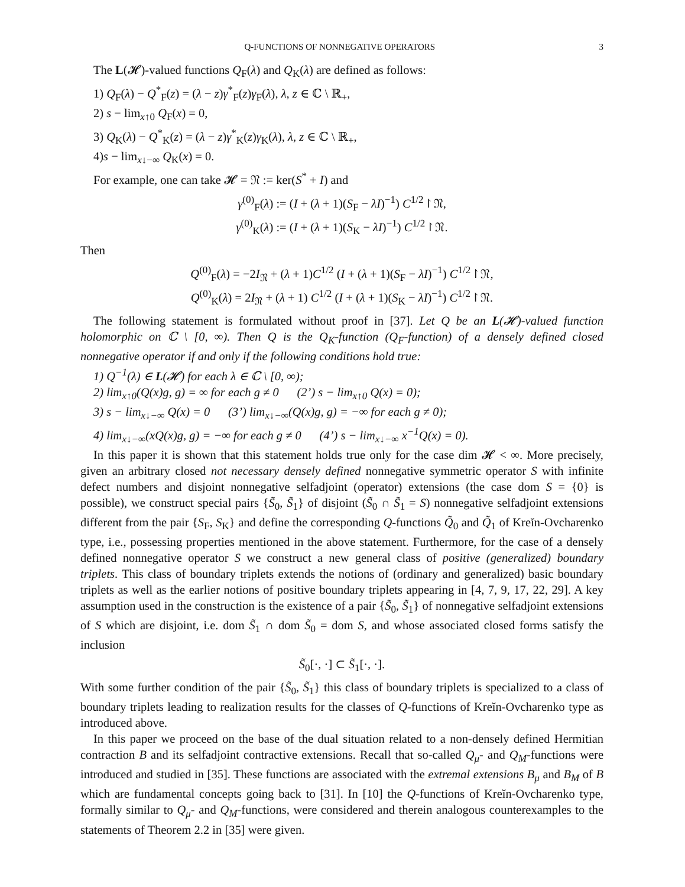Q-FUNCTIONS OF NONNEGATIVE OPERATORS 3
The L(𝓗)-valued functions Q<sub>F</sub>(λ) and Q<sub>K</sub>(λ) are defined as follows:
1) Q<sub>F</sub>(λ) − Q<sup>*</sup><sub>F</sub>(z) = (λ − z)γ<sup>*</sup><sub>F</sub>(z)γ<sub>F</sub>(λ), λ, z ∈ ℂ \ ℝ<sub>+</sub>,
2) s − lim<sub>x↑0</sub> Q<sub>F</sub>(x) = 0,
3) Q<sub>K</sub>(λ) − Q<sup>*</sup><sub>K</sub>(z) = (λ − z)γ<sup>*</sup><sub>K</sub>(z)γ<sub>K</sub>(λ), λ, z ∈ ℂ \ ℝ<sub>+</sub>,
4)s − lim<sub>x↓−∞</sub> Q<sub>K</sub>(x) = 0.
For example, one can take 𝓗 = 𝔑 := ker(S<sup>*</sup> + I) and
γ<sup>(0)</sup><sub>F</sub>(λ) := (I + (λ + 1)(S<sub>F</sub> − λI)<sup>−1</sup>) C<sup>1/2</sup>↾𝔑,
γ<sup>(0)</sup><sub>K</sub>(λ) := (I + (λ + 1)(S<sub>K</sub> − λI)<sup>−1</sup>) C<sup>1/2</sup>↾𝔑.
Then
Q<sup>(0)</sup><sub>F</sub>(λ) = −2I<sub>𝔑</sub> + (λ + 1)C<sup>1/2</sup> (I + (λ + 1)(S<sub>F</sub> − λI)<sup>−1</sup>) C<sup>1/2</sup>↾𝔑,
Q<sup>(0)</sup><sub>K</sub>(λ) = 2I<sub>𝔑</sub> + (λ + 1) C<sup>1/2</sup> (I + (λ + 1)(S<sub>K</sub> − λI)<sup>−1</sup>) C<sup>1/2</sup>↾𝔑.
The following statement is formulated without proof in [37]. Let Q be an L(𝓗)-valued function holomorphic on ℂ \ [0, ∞). Then Q is the Q<sub>K</sub>-function (Q<sub>F</sub>-function) of a densely defined closed nonnegative operator if and only if the following conditions hold true:
1) Q<sup>−1</sup>(λ) ∈ L(𝓗) for each λ ∈ ℂ \ [0, ∞);
2) lim<sub>x↑0</sub>(Q(x)g, g) = ∞ for each g ≠ 0 (2’) s − lim<sub>x↑0</sub> Q(x) = 0);
3) s − lim<sub>x↓−∞</sub> Q(x) = 0 (3’) lim<sub>x↓−∞</sub>(Q(x)g, g) = −∞ for each g ≠ 0);
4) lim<sub>x↓−∞</sub>(xQ(x)g, g) = −∞ for each g ≠ 0 (4’) s − lim<sub>x↓−∞</sub> x<sup>−1</sup>Q(x) = 0).
In this paper it is shown that this statement holds true only for the case dim 𝓗 < ∞. More precisely, given an arbitrary closed not necessary densely defined nonnegative symmetric operator S with infinite defect numbers and disjoint nonnegative selfadjoint (operator) extensions (the case dom S = {0} is possible), we construct special pairs {S̃<sub>0</sub>, S̃<sub>1</sub>} of disjoint (S̃<sub>0</sub> ∩ S̃<sub>1</sub> = S) nonnegative selfadjoint extensions different from the pair {S<sub>F</sub>, S<sub>K</sub>} and define the corresponding Q-functions Q̃<sub>0</sub> and Q̃<sub>1</sub> of Kreĭn-Ovcharenko type, i.e., possessing properties mentioned in the above statement. Furthermore, for the case of a densely defined nonnegative operator S we construct a new general class of positive (generalized) boundary triplets. This class of boundary triplets extends the notions of (ordinary and generalized) basic boundary triplets as well as the earlier notions of positive boundary triplets appearing in [4, 7, 9, 17, 22, 29]. A key assumption used in the construction is the existence of a pair {S̃<sub>0</sub>, S̃<sub>1</sub>} of nonnegative selfadjoint extensions of S which are disjoint, i.e. dom S̃<sub>1</sub> ∩ dom S̃<sub>0</sub> = dom S, and whose associated closed forms satisfy the inclusion
S̃<sub>0</sub>[·, ·] ⊂ S̃<sub>1</sub>[·, ·].
With some further condition of the pair {S̃<sub>0</sub>, S̃<sub>1</sub>} this class of boundary triplets is specialized to a class of boundary triplets leading to realization results for the classes of Q-functions of Kreĭn-Ovcharenko type as introduced above.
In this paper we proceed on the base of the dual situation related to a non-densely defined Hermitian contraction B and its selfadjoint contractive extensions. Recall that so-called Q<sub>μ</sub>- and Q<sub>M</sub>-functions were introduced and studied in [35]. These functions are associated with the extremal extensions B<sub>μ</sub> and B<sub>M</sub> of B which are fundamental concepts going back to [31]. In [10] the Q-functions of Kreĭn-Ovcharenko type, formally similar to Q<sub>μ</sub>- and Q<sub>M</sub>-functions, were considered and therein analogous counterexamples to the statements of Theorem 2.2 in [35] were given.